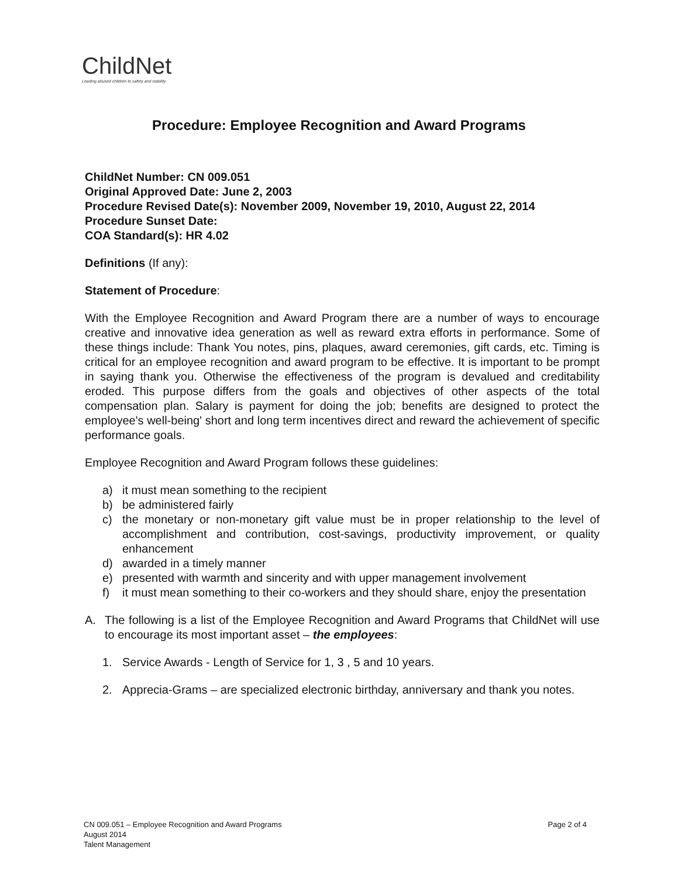ChildNet
Leading abused children to safety and stability
Procedure: Employee Recognition and Award Programs
ChildNet Number: CN 009.051
Original Approved Date: June 2, 2003
Procedure Revised Date(s): November 2009, November 19, 2010, August 22, 2014
Procedure Sunset Date:
COA Standard(s): HR 4.02
Definitions (If any):
Statement of Procedure:
With the Employee Recognition and Award Program there are a number of ways to encourage creative and innovative idea generation as well as reward extra efforts in performance. Some of these things include: Thank You notes, pins, plaques, award ceremonies, gift cards, etc. Timing is critical for an employee recognition and award program to be effective. It is important to be prompt in saying thank you. Otherwise the effectiveness of the program is devalued and creditability eroded. This purpose differs from the goals and objectives of other aspects of the total compensation plan. Salary is payment for doing the job; benefits are designed to protect the employee's well-being' short and long term incentives direct and reward the achievement of specific performance goals.
Employee Recognition and Award Program follows these guidelines:
a) it must mean something to the recipient
b) be administered fairly
c) the monetary or non-monetary gift value must be in proper relationship to the level of accomplishment and contribution, cost-savings, productivity improvement, or quality enhancement
d) awarded in a timely manner
e) presented with warmth and sincerity and with upper management involvement
f) it must mean something to their co-workers and they should share, enjoy the presentation
A. The following is a list of the Employee Recognition and Award Programs that ChildNet will use to encourage its most important asset – the employees:
1. Service Awards - Length of Service for 1, 3 , 5 and 10 years.
2. Apprecia-Grams – are specialized electronic birthday, anniversary and thank you notes.
CN 009.051 – Employee Recognition and Award Programs
August 2014
Talent Management
Page 2 of 4